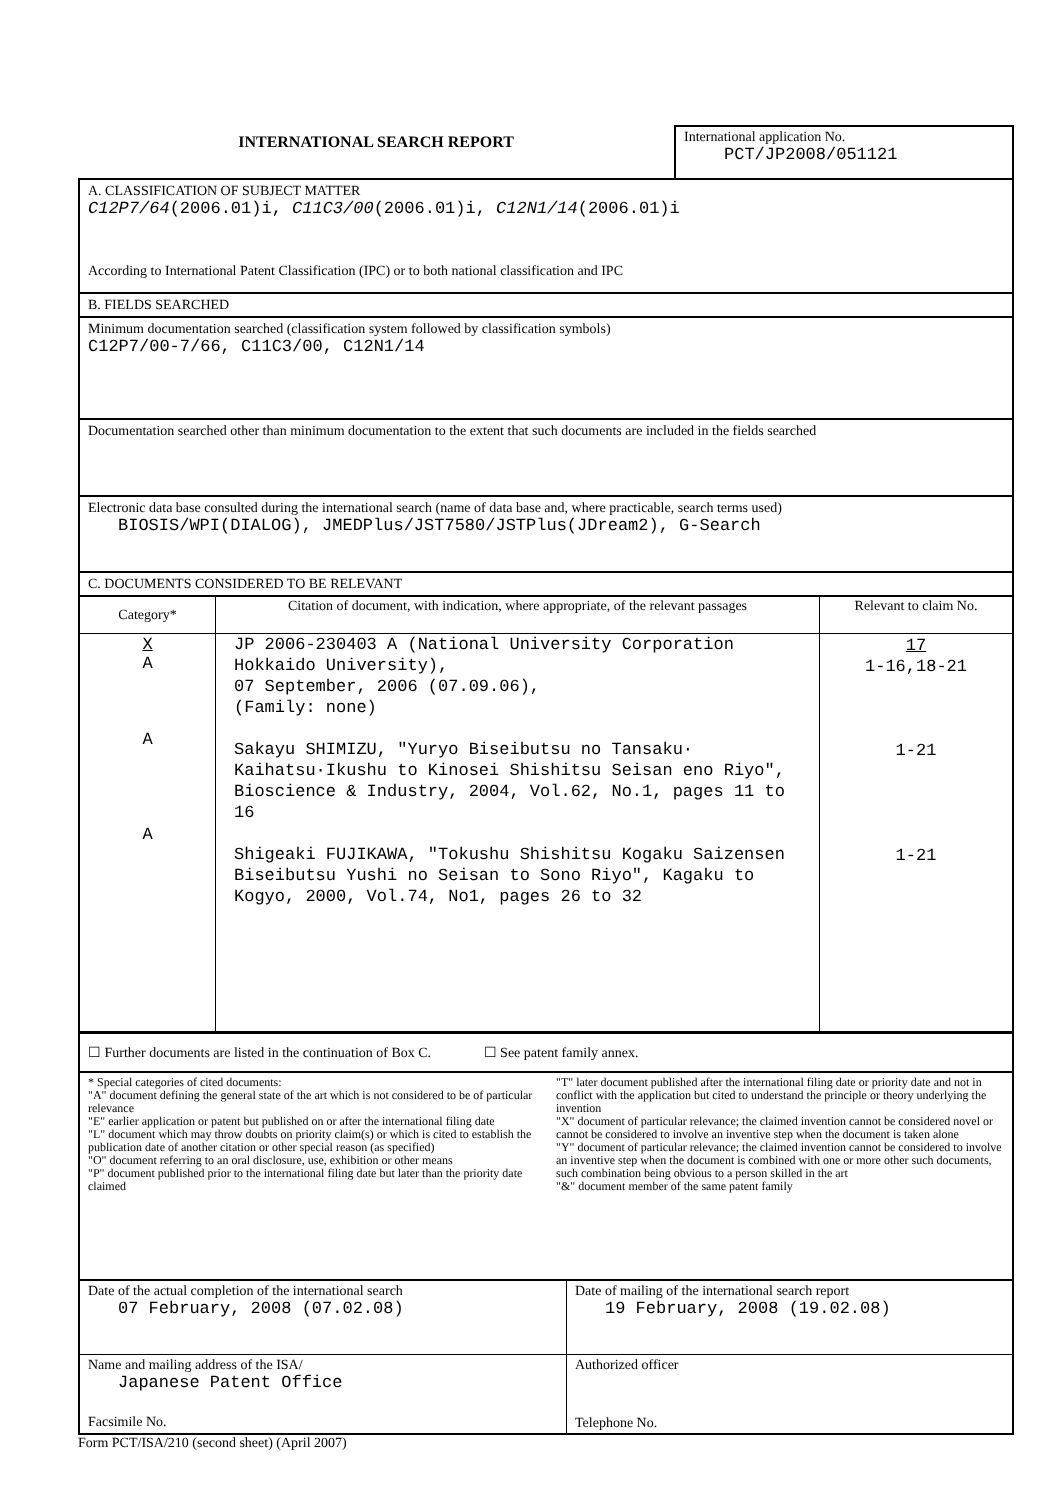INTERNATIONAL SEARCH REPORT
International application No.
PCT/JP2008/051121
A. CLASSIFICATION OF SUBJECT MATTER
C12P7/64(2006.01)i, C11C3/00(2006.01)i, C12N1/14(2006.01)i
According to International Patent Classification (IPC) or to both national classification and IPC
B. FIELDS SEARCHED
Minimum documentation searched (classification system followed by classification symbols)
C12P7/00-7/66, C11C3/00, C12N1/14
Documentation searched other than minimum documentation to the extent that such documents are included in the fields searched
Electronic data base consulted during the international search (name of data base and, where practicable, search terms used)
BIOSIS/WPI(DIALOG), JMEDPlus/JST7580/JSTPlus(JDream2), G-Search
C. DOCUMENTS CONSIDERED TO BE RELEVANT
| Category* | Citation of document, with indication, where appropriate, of the relevant passages | Relevant to claim No. |
| --- | --- | --- |
| X A A A | JP 2006-230403 A (National University Corporation Hokkaido University), 07 September, 2006 (07.09.06), (Family: none) Sakayu SHIMIZU, "Yuryo Biseibutsu no Tansaku· Kaihatsu·Ikushu to Kinosei Shishitsu Seisan eno Riyo", Bioscience & Industry, 2004, Vol.62, No.1, pages 11 to 16 Shigeaki FUJIKAWA, "Tokushu Shishitsu Kogaku Saizensen Biseibutsu Yushi no Seisan to Sono Riyo", Kagaku to Kogyo, 2000, Vol.74, No1, pages 26 to 32 | 17 1-16,18-21 1-21 1-21 |
☐ Further documents are listed in the continuation of Box C. ☐ See patent family annex.
* Special categories of cited documents:
"A" document defining the general state of the art which is not considered to be of particular relevance
"E" earlier application or patent but published on or after the international filing date
"L" document which may throw doubts on priority claim(s) or which is cited to establish the publication date of another citation or other special reason (as specified)
"O" document referring to an oral disclosure, use, exhibition or other means
"P" document published prior to the international filing date but later than the priority date claimed
"T" later document published after the international filing date or priority date and not in conflict with the application but cited to understand the principle or theory underlying the invention
"X" document of particular relevance; the claimed invention cannot be considered novel or cannot be considered to involve an inventive step when the document is taken alone
"Y" document of particular relevance; the claimed invention cannot be considered to involve an inventive step when the document is combined with one or more other such documents, such combination being obvious to a person skilled in the art
"&" document member of the same patent family
| Date of the actual completion of the international search 07 February, 2008 (07.02.08) | Date of mailing of the international search report 19 February, 2008 (19.02.08) |
| Name and mailing address of the ISA/ Japanese Patent Office Facsimile No. | Authorized officer Telephone No. |
Form PCT/ISA/210 (second sheet) (April 2007)